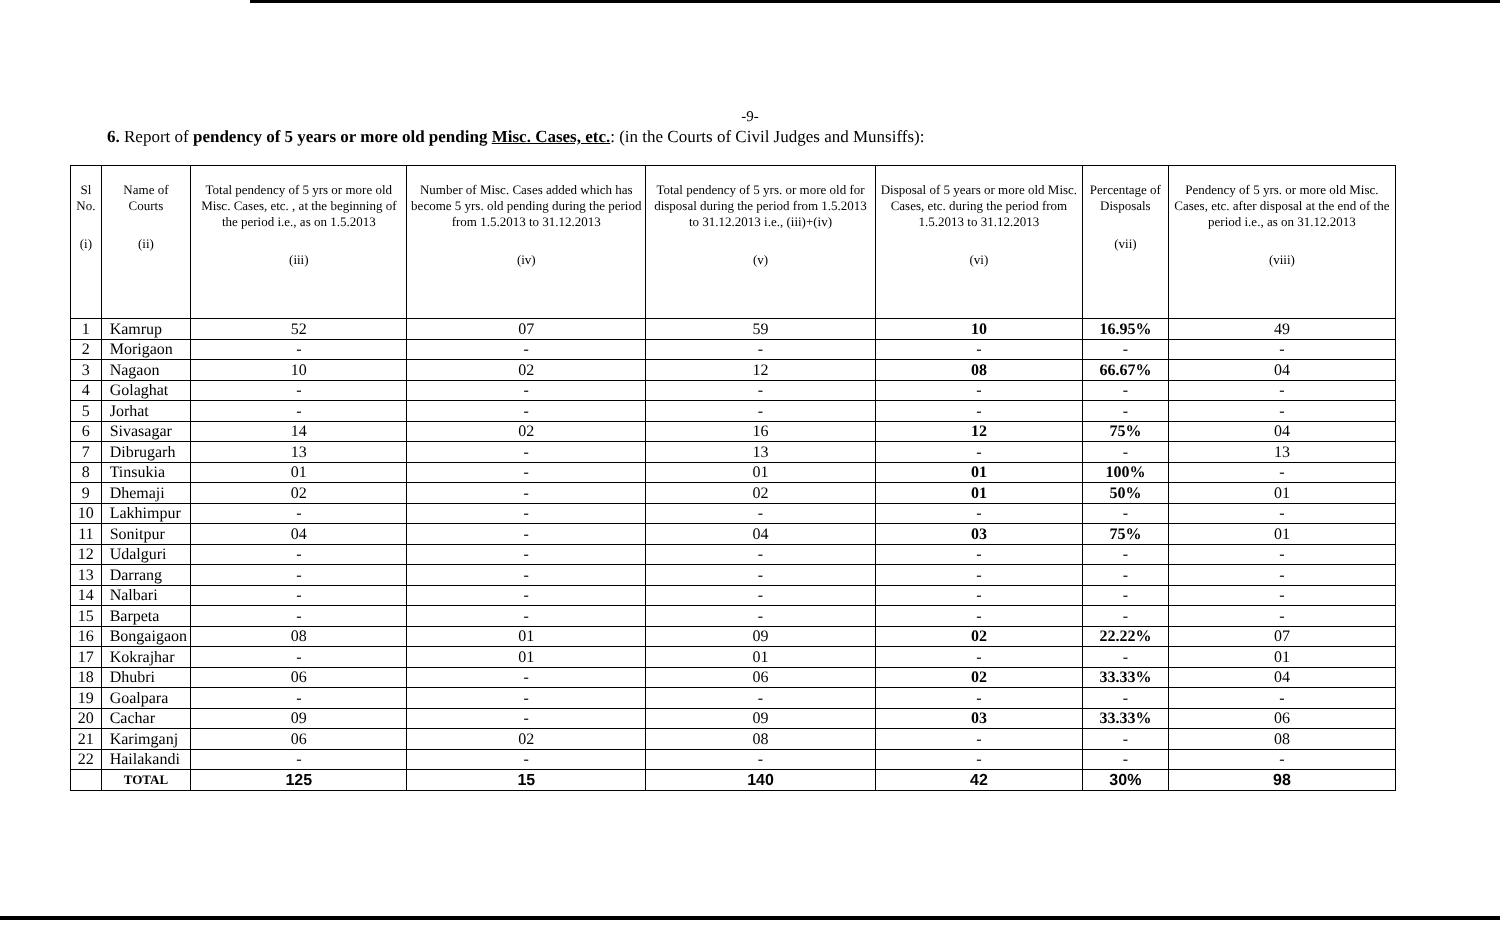-9-
6. Report of pendency of 5 years or more old pending Misc. Cases, etc.: (in the Courts of Civil Judges and Munsiffs):
| Sl No. (i) | Name of Courts (ii) | Total pendency of 5 yrs or more old Misc. Cases, etc. , at the beginning of the period i.e., as on 1.5.2013 (iii) | Number of Misc. Cases added which has become 5 yrs. old pending during the period from 1.5.2013 to 31.12.2013 (iv) | Total pendency of 5 yrs. or more old for disposal during the period from 1.5.2013 to 31.12.2013 i.e., (iii)+(iv) (v) | Disposal of 5 years or more old Misc. Cases, etc. during the period from 1.5.2013 to 31.12.2013 (vi) | Percentage of Disposals (vii) | Pendency of 5 yrs. or more old Misc. Cases, etc. after disposal at the end of the period i.e., as on 31.12.2013 (viii) |
| --- | --- | --- | --- | --- | --- | --- | --- |
| 1 | Kamrup | 52 | 07 | 59 | 10 | 16.95% | 49 |
| 2 | Morigaon | - | - | - | - | - | - |
| 3 | Nagaon | 10 | 02 | 12 | 08 | 66.67% | 04 |
| 4 | Golaghat | - | - | - | - | - | - |
| 5 | Jorhat | - | - | - | - | - | - |
| 6 | Sivasagar | 14 | 02 | 16 | 12 | 75% | 04 |
| 7 | Dibrugarh | 13 | - | 13 | - | - | 13 |
| 8 | Tinsukia | 01 | - | 01 | 01 | 100% | - |
| 9 | Dhemaji | 02 | - | 02 | 01 | 50% | 01 |
| 10 | Lakhimpur | - | - | - | - | - | - |
| 11 | Sonitpur | 04 | - | 04 | 03 | 75% | 01 |
| 12 | Udalguri | - | - | - | - | - | - |
| 13 | Darrang | - | - | - | - | - | - |
| 14 | Nalbari | - | - | - | - | - | - |
| 15 | Barpeta | - | - | - | - | - | - |
| 16 | Bongaigaon | 08 | 01 | 09 | 02 | 22.22% | 07 |
| 17 | Kokrajhar | - | 01 | 01 | - | - | 01 |
| 18 | Dhubri | 06 | - | 06 | 02 | 33.33% | 04 |
| 19 | Goalpara | - | - | - | - | - | - |
| 20 | Cachar | 09 | - | 09 | 03 | 33.33% | 06 |
| 21 | Karimganj | 06 | 02 | 08 | - | - | 08 |
| 22 | Hailakandi | - | - | - | - | - | - |
| | TOTAL | 125 | 15 | 140 | 42 | 30% | 98 |